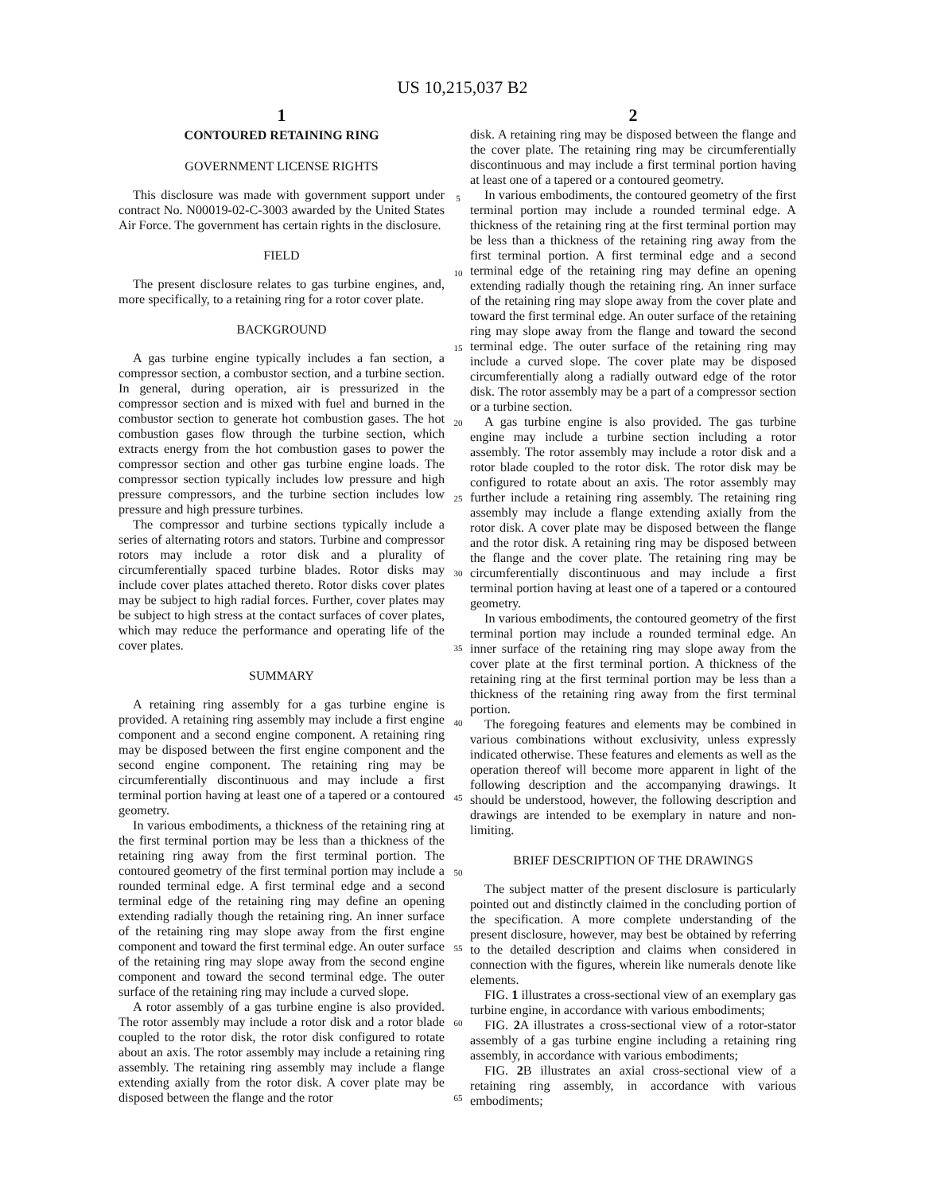US 10,215,037 B2
1
CONTOURED RETAINING RING
GOVERNMENT LICENSE RIGHTS
This disclosure was made with government support under contract No. N00019-02-C-3003 awarded by the United States Air Force. The government has certain rights in the disclosure.
FIELD
The present disclosure relates to gas turbine engines, and, more specifically, to a retaining ring for a rotor cover plate.
BACKGROUND
A gas turbine engine typically includes a fan section, a compressor section, a combustor section, and a turbine section. In general, during operation, air is pressurized in the compressor section and is mixed with fuel and burned in the combustor section to generate hot combustion gases. The hot combustion gases flow through the turbine section, which extracts energy from the hot combustion gases to power the compressor section and other gas turbine engine loads. The compressor section typically includes low pressure and high pressure compressors, and the turbine section includes low pressure and high pressure turbines.
The compressor and turbine sections typically include a series of alternating rotors and stators. Turbine and compressor rotors may include a rotor disk and a plurality of circumferentially spaced turbine blades. Rotor disks may include cover plates attached thereto. Rotor disks cover plates may be subject to high radial forces. Further, cover plates may be subject to high stress at the contact surfaces of cover plates, which may reduce the performance and operating life of the cover plates.
SUMMARY
A retaining ring assembly for a gas turbine engine is provided. A retaining ring assembly may include a first engine component and a second engine component. A retaining ring may be disposed between the first engine component and the second engine component. The retaining ring may be circumferentially discontinuous and may include a first terminal portion having at least one of a tapered or a contoured geometry.
In various embodiments, a thickness of the retaining ring at the first terminal portion may be less than a thickness of the retaining ring away from the first terminal portion. The contoured geometry of the first terminal portion may include a rounded terminal edge. A first terminal edge and a second terminal edge of the retaining ring may define an opening extending radially though the retaining ring. An inner surface of the retaining ring may slope away from the first engine component and toward the first terminal edge. An outer surface of the retaining ring may slope away from the second engine component and toward the second terminal edge. The outer surface of the retaining ring may include a curved slope.
A rotor assembly of a gas turbine engine is also provided. The rotor assembly may include a rotor disk and a rotor blade coupled to the rotor disk, the rotor disk configured to rotate about an axis. The rotor assembly may include a retaining ring assembly. The retaining ring assembly may include a flange extending axially from the rotor disk. A cover plate may be disposed between the flange and the rotor
2
disk. A retaining ring may be disposed between the flange and the cover plate. The retaining ring may be circumferentially discontinuous and may include a first terminal portion having at least one of a tapered or a contoured geometry.
In various embodiments, the contoured geometry of the first terminal portion may include a rounded terminal edge. A thickness of the retaining ring at the first terminal portion may be less than a thickness of the retaining ring away from the first terminal portion. A first terminal edge and a second terminal edge of the retaining ring may define an opening extending radially though the retaining ring. An inner surface of the retaining ring may slope away from the cover plate and toward the first terminal edge. An outer surface of the retaining ring may slope away from the flange and toward the second terminal edge. The outer surface of the retaining ring may include a curved slope. The cover plate may be disposed circumferentially along a radially outward edge of the rotor disk. The rotor assembly may be a part of a compressor section or a turbine section.
A gas turbine engine is also provided. The gas turbine engine may include a turbine section including a rotor assembly. The rotor assembly may include a rotor disk and a rotor blade coupled to the rotor disk. The rotor disk may be configured to rotate about an axis. The rotor assembly may further include a retaining ring assembly. The retaining ring assembly may include a flange extending axially from the rotor disk. A cover plate may be disposed between the flange and the rotor disk. A retaining ring may be disposed between the flange and the cover plate. The retaining ring may be circumferentially discontinuous and may include a first terminal portion having at least one of a tapered or a contoured geometry.
In various embodiments, the contoured geometry of the first terminal portion may include a rounded terminal edge. An inner surface of the retaining ring may slope away from the cover plate at the first terminal portion. A thickness of the retaining ring at the first terminal portion may be less than a thickness of the retaining ring away from the first terminal portion.
The foregoing features and elements may be combined in various combinations without exclusivity, unless expressly indicated otherwise. These features and elements as well as the operation thereof will become more apparent in light of the following description and the accompanying drawings. It should be understood, however, the following description and drawings are intended to be exemplary in nature and non-limiting.
BRIEF DESCRIPTION OF THE DRAWINGS
The subject matter of the present disclosure is particularly pointed out and distinctly claimed in the concluding portion of the specification. A more complete understanding of the present disclosure, however, may best be obtained by referring to the detailed description and claims when considered in connection with the figures, wherein like numerals denote like elements.
FIG. 1 illustrates a cross-sectional view of an exemplary gas turbine engine, in accordance with various embodiments;
FIG. 2 A illustrates a cross-sectional view of a rotor-stator assembly of a gas turbine engine including a retaining ring assembly, in accordance with various embodiments;
FIG. 2 B illustrates an axial cross-sectional view of a retaining ring assembly, in accordance with various embodiments;
5
10
15
20
25
30
35
40
45
50
55
60
65